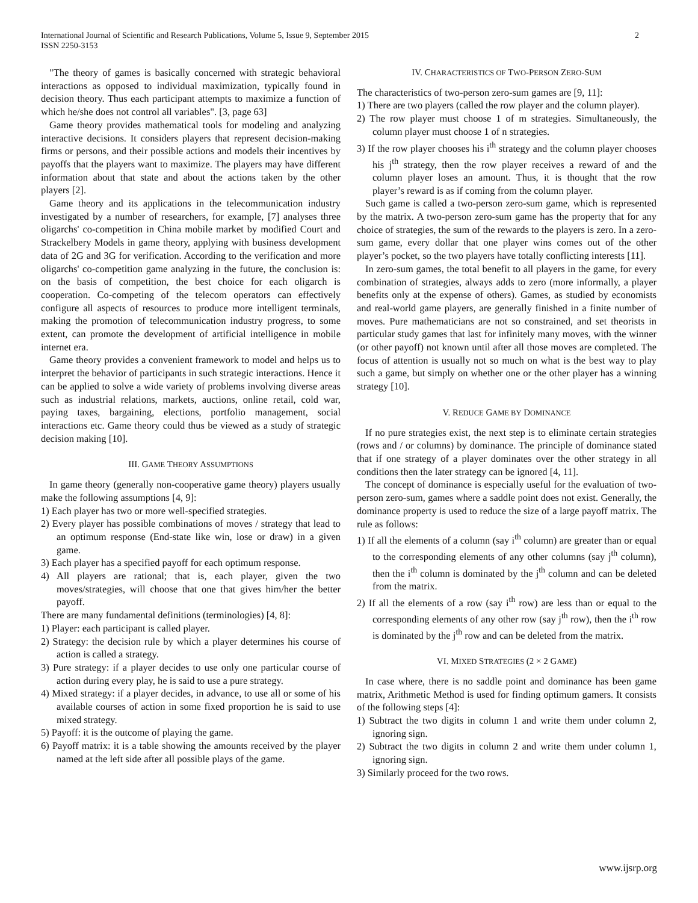International Journal of Scientific and Research Publications, Volume 5, Issue 9, September 2015
ISSN 2250-3153 2
"The theory of games is basically concerned with strategic behavioral interactions as opposed to individual maximization, typically found in decision theory. Thus each participant attempts to maximize a function of which he/she does not control all variables". [3, page 63]
Game theory provides mathematical tools for modeling and analyzing interactive decisions. It considers players that represent decision-making firms or persons, and their possible actions and models their incentives by payoffs that the players want to maximize. The players may have different information about that state and about the actions taken by the other players [2].
Game theory and its applications in the telecommunication industry investigated by a number of researchers, for example, [7] analyses three oligarchs' co-competition in China mobile market by modified Court and Strackelbery Models in game theory, applying with business development data of 2G and 3G for verification. According to the verification and more oligarchs' co-competition game analyzing in the future, the conclusion is: on the basis of competition, the best choice for each oligarch is cooperation. Co-competing of the telecom operators can effectively configure all aspects of resources to produce more intelligent terminals, making the promotion of telecommunication industry progress, to some extent, can promote the development of artificial intelligence in mobile internet era.
Game theory provides a convenient framework to model and helps us to interpret the behavior of participants in such strategic interactions. Hence it can be applied to solve a wide variety of problems involving diverse areas such as industrial relations, markets, auctions, online retail, cold war, paying taxes, bargaining, elections, portfolio management, social interactions etc. Game theory could thus be viewed as a study of strategic decision making [10].
III. GAME THEORY ASSUMPTIONS
In game theory (generally non-cooperative game theory) players usually make the following assumptions [4, 9]:
1) Each player has two or more well-specified strategies.
2) Every player has possible combinations of moves / strategy that lead to an optimum response (End-state like win, lose or draw) in a given game.
3) Each player has a specified payoff for each optimum response.
4) All players are rational; that is, each player, given the two moves/strategies, will choose that one that gives him/her the better payoff.
There are many fundamental definitions (terminologies) [4, 8]:
1) Player: each participant is called player.
2) Strategy: the decision rule by which a player determines his course of action is called a strategy.
3) Pure strategy: if a player decides to use only one particular course of action during every play, he is said to use a pure strategy.
4) Mixed strategy: if a player decides, in advance, to use all or some of his available courses of action in some fixed proportion he is said to use mixed strategy.
5) Payoff: it is the outcome of playing the game.
6) Payoff matrix: it is a table showing the amounts received by the player named at the left side after all possible plays of the game.
IV. CHARACTERISTICS OF TWO-PERSON ZERO-SUM
The characteristics of two-person zero-sum games are [9, 11]:
1) There are two players (called the row player and the column player).
2) The row player must choose 1 of m strategies. Simultaneously, the column player must choose 1 of n strategies.
3) If the row player chooses his i<sup>th</sup> strategy and the column player chooses his j<sup>th</sup> strategy, then the row player receives a reward of and the column player loses an amount. Thus, it is thought that the row player’s reward is as if coming from the column player.
Such game is called a two-person zero-sum game, which is represented by the matrix. A two-person zero-sum game has the property that for any choice of strategies, the sum of the rewards to the players is zero. In a zero-sum game, every dollar that one player wins comes out of the other player’s pocket, so the two players have totally conflicting interests [11].
In zero-sum games, the total benefit to all players in the game, for every combination of strategies, always adds to zero (more informally, a player benefits only at the expense of others). Games, as studied by economists and real-world game players, are generally finished in a finite number of moves. Pure mathematicians are not so constrained, and set theorists in particular study games that last for infinitely many moves, with the winner (or other payoff) not known until after all those moves are completed. The focus of attention is usually not so much on what is the best way to play such a game, but simply on whether one or the other player has a winning strategy [10].
V. REDUCE GAME BY DOMINANCE
If no pure strategies exist, the next step is to eliminate certain strategies (rows and / or columns) by dominance. The principle of dominance stated that if one strategy of a player dominates over the other strategy in all conditions then the later strategy can be ignored [4, 11].
The concept of dominance is especially useful for the evaluation of two-person zero-sum, games where a saddle point does not exist. Generally, the dominance property is used to reduce the size of a large payoff matrix. The rule as follows:
1) If all the elements of a column (say i<sup>th</sup> column) are greater than or equal to the corresponding elements of any other columns (say j<sup>th</sup> column), then the i<sup>th</sup> column is dominated by the j<sup>th</sup> column and can be deleted from the matrix.
2) If all the elements of a row (say i<sup>th</sup> row) are less than or equal to the corresponding elements of any other row (say j<sup>th</sup> row), then the i<sup>th</sup> row is dominated by the j<sup>th</sup> row and can be deleted from the matrix.
VI. MIXED STRATEGIES (2 × 2 GAME)
In case where, there is no saddle point and dominance has been game matrix, Arithmetic Method is used for finding optimum gamers. It consists of the following steps [4]:
1) Subtract the two digits in column 1 and write them under column 2, ignoring sign.
2) Subtract the two digits in column 2 and write them under column 1, ignoring sign.
3) Similarly proceed for the two rows.
www.ijsrp.org